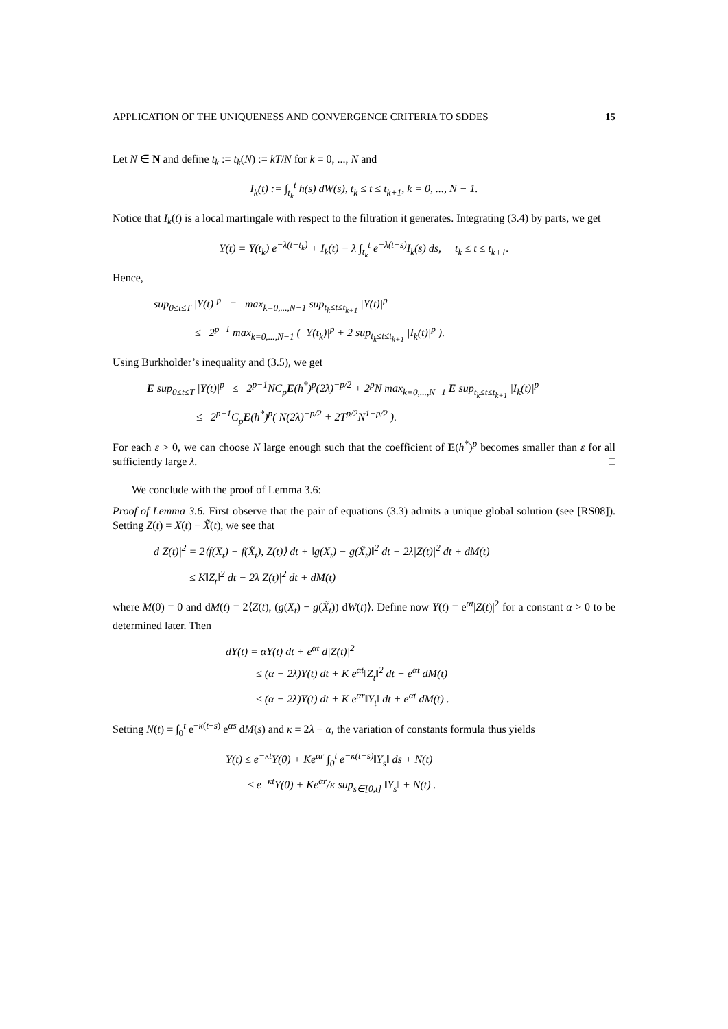APPLICATION OF THE UNIQUENESS AND CONVERGENCE CRITERIA TO SDDES 15
Let N ∈ N and define t<sub>k</sub> := t<sub>k</sub>(N) := kT/N for k = 0, ..., N and
I<sub>k</sub>(t) := ∫<sub>t<sub>k</sub></sub><sup>t</sup> h(s) dW(s), t<sub>k</sub> ≤ t ≤ t<sub>k+1</sub>, k = 0, ..., N − 1.
Notice that I<sub>k</sub>(t) is a local martingale with respect to the filtration it generates. Integrating (3.4) by parts, we get
Y(t) = Y(t<sub>k</sub>) e<sup>−λ(t−t<sub>k</sub>)</sup> + I<sub>k</sub>(t) − λ ∫<sub>t<sub>k</sub></sub><sup>t</sup> e<sup>−λ(t−s)</sup>I<sub>k</sub>(s) ds, t<sub>k</sub> ≤ t ≤ t<sub>k+1</sub>.
Hence,
sup<sub>0≤t≤T</sub> |Y(t)|<sup>p</sup> = max<sub>k=0,...,N−1</sub> sup<sub>t<sub>k</sub>≤t≤t<sub>k+1</sub></sub> |Y(t)|<sup>p</sup>
≤ 2<sup>p−1</sup> max<sub>k=0,...,N−1</sub> ( |Y(t<sub>k</sub>)|<sup>p</sup> + 2 sup<sub>t<sub>k</sub>≤t≤t<sub>k+1</sub></sub> |I<sub>k</sub>(t)|<sup>p</sup> ).
Using Burkholder’s inequality and (3.5), we get
E sup<sub>0≤t≤T</sub> |Y(t)|<sup>p</sup> ≤ 2<sup>p−1</sup>NC<sub>p</sub>E(h<sup>*</sup>)<sup>p</sup>(2λ)<sup>−p/2</sup> + 2<sup>p</sup>N max<sub>k=0,...,N−1</sub> E sup<sub>t<sub>k</sub>≤t≤t<sub>k+1</sub></sub> |I<sub>k</sub>(t)|<sup>p</sup>
≤ 2<sup>p−1</sup>C<sub>p</sub>E(h<sup>*</sup>)<sup>p</sup>( N(2λ)<sup>−p/2</sup> + 2T<sup>p/2</sup>N<sup>1−p/2</sup> ).
For each ε > 0, we can choose N large enough such that the coefficient of E(h<sup>*</sup>)<sup>p</sup> becomes smaller than ε for all sufficiently large λ. □
We conclude with the proof of Lemma 3.6:
Proof of Lemma 3.6. First observe that the pair of equations (3.3) admits a unique global solution (see [RS08]). Setting Z(t) = X(t) − X̃(t), we see that
d|Z(t)|<sup>2</sup> = 2⟨f(X<sub>t</sub>) − f(X̃<sub>t</sub>), Z(t)⟩ dt + ‖g(X<sub>t</sub>) − g(X̃<sub>t</sub>)‖<sup>2</sup> dt − 2λ|Z(t)|<sup>2</sup> dt + dM(t)
≤ K‖Z<sub>t</sub>‖<sup>2</sup> dt − 2λ|Z(t)|<sup>2</sup> dt + dM(t)
where M(0) = 0 and dM(t) = 2⟨Z(t), (g(X<sub>t</sub>) − g(X̃<sub>t</sub>)) dW(t)⟩. Define now Y(t) = e<sup>αt</sup>|Z(t)|<sup>2</sup> for a constant α > 0 to be determined later. Then
dY(t) = αY(t) dt + e<sup>αt</sup> d|Z(t)|<sup>2</sup>
≤ (α − 2λ)Y(t) dt + K e<sup>αt</sup>‖Z<sub>t</sub>‖<sup>2</sup> dt + e<sup>αt</sup> dM(t)
≤ (α − 2λ)Y(t) dt + K e<sup>αr</sup>‖Y<sub>t</sub>‖ dt + e<sup>αt</sup> dM(t) .
Setting N(t) = ∫<sub>0</sub><sup>t</sup> e<sup>−κ(t−s)</sup> e<sup>αs</sup> dM(s) and κ = 2λ − α, the variation of constants formula thus yields
Y(t) ≤ e<sup>−κt</sup>Y(0) + Ke<sup>αr</sup> ∫<sub>0</sub><sup>t</sup> e<sup>−κ(t−s)</sup>‖Y<sub>s</sub>‖ ds + N(t)
≤ e<sup>−κt</sup>Y(0) + Ke<sup>αr</sup>/κ sup<sub>s∈[0,t]</sub> ‖Y<sub>s</sub>‖ + N(t) .